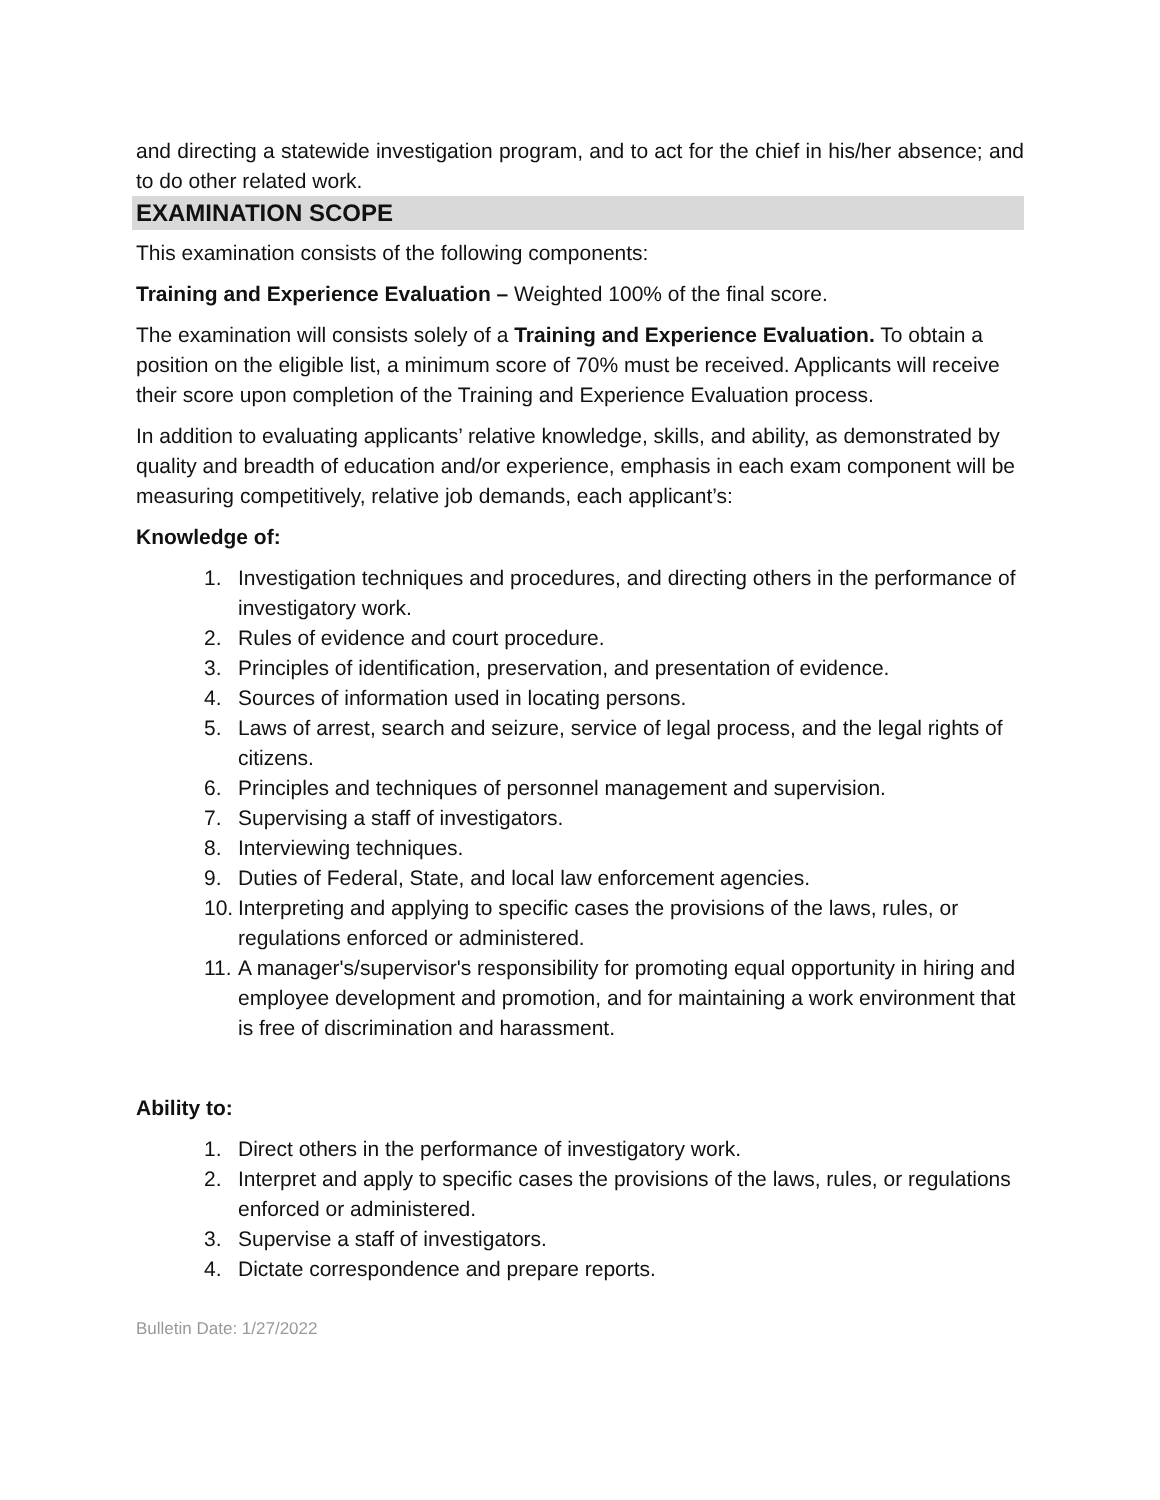and directing a statewide investigation program, and to act for the chief in his/her absence; and to do other related work.
EXAMINATION SCOPE
This examination consists of the following components:
Training and Experience Evaluation – Weighted 100% of the final score.
The examination will consists solely of a Training and Experience Evaluation. To obtain a position on the eligible list, a minimum score of 70% must be received. Applicants will receive their score upon completion of the Training and Experience Evaluation process.
In addition to evaluating applicants’ relative knowledge, skills, and ability, as demonstrated by quality and breadth of education and/or experience, emphasis in each exam component will be measuring competitively, relative job demands, each applicant’s:
Knowledge of:
1. Investigation techniques and procedures, and directing others in the performance of investigatory work.
2. Rules of evidence and court procedure.
3. Principles of identification, preservation, and presentation of evidence.
4. Sources of information used in locating persons.
5. Laws of arrest, search and seizure, service of legal process, and the legal rights of citizens.
6. Principles and techniques of personnel management and supervision.
7. Supervising a staff of investigators.
8. Interviewing techniques.
9. Duties of Federal, State, and local law enforcement agencies.
10. Interpreting and applying to specific cases the provisions of the laws, rules, or regulations enforced or administered.
11. A manager's/supervisor's responsibility for promoting equal opportunity in hiring and employee development and promotion, and for maintaining a work environment that is free of discrimination and harassment.
Ability to:
1. Direct others in the performance of investigatory work.
2. Interpret and apply to specific cases the provisions of the laws, rules, or regulations enforced or administered.
3. Supervise a staff of investigators.
4. Dictate correspondence and prepare reports.
Bulletin Date: 1/27/2022